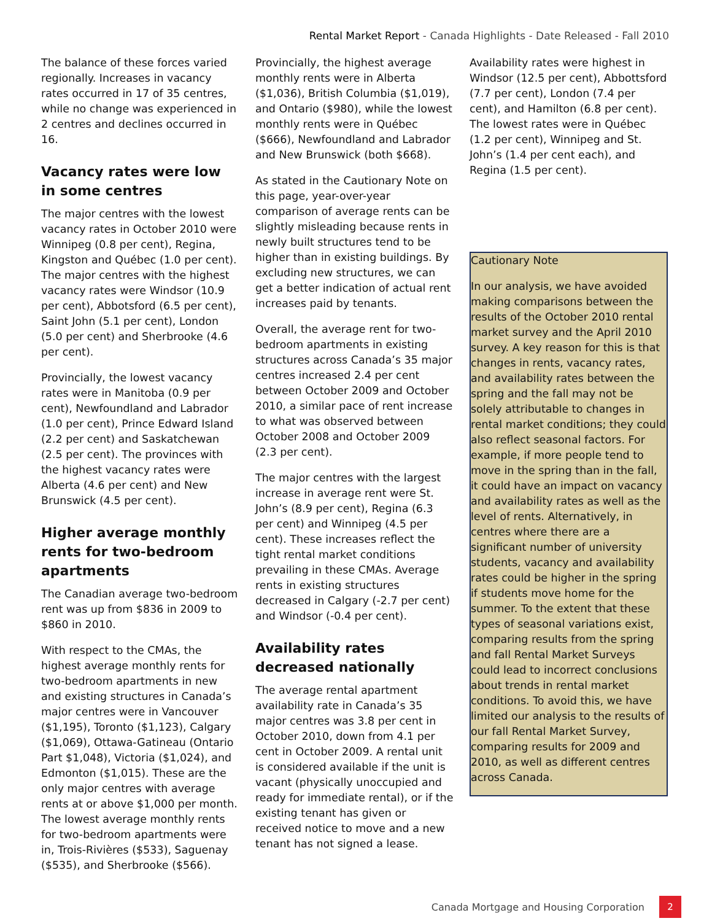Rental Market Report - Canada Highlights - Date Released - Fall 2010
The balance of these forces varied regionally. Increases in vacancy rates occurred in 17 of 35 centres, while no change was experienced in 2 centres and declines occurred in 16.
Vacancy rates were low in some centres
The major centres with the lowest vacancy rates in October 2010 were Winnipeg (0.8 per cent), Regina, Kingston and Québec (1.0 per cent). The major centres with the highest vacancy rates were Windsor (10.9 per cent), Abbotsford (6.5 per cent), Saint John (5.1 per cent), London (5.0 per cent) and Sherbrooke (4.6 per cent).
Provincially, the lowest vacancy rates were in Manitoba (0.9 per cent), Newfoundland and Labrador (1.0 per cent), Prince Edward Island (2.2 per cent) and Saskatchewan (2.5 per cent). The provinces with the highest vacancy rates were Alberta (4.6 per cent) and New Brunswick (4.5 per cent).
Higher average monthly rents for two-bedroom apartments
The Canadian average two-bedroom rent was up from $836 in 2009 to $860 in 2010.
With respect to the CMAs, the highest average monthly rents for two-bedroom apartments in new and existing structures in Canada’s major centres were in Vancouver ($1,195), Toronto ($1,123), Calgary ($1,069), Ottawa-Gatineau (Ontario Part $1,048), Victoria ($1,024), and Edmonton ($1,015). These are the only major centres with average rents at or above $1,000 per month. The lowest average monthly rents for two-bedroom apartments were in, Trois-Rivières ($533), Saguenay ($535), and Sherbrooke ($566).
Provincially, the highest average monthly rents were in Alberta ($1,036), British Columbia ($1,019), and Ontario ($980), while the lowest monthly rents were in Québec ($666), Newfoundland and Labrador and New Brunswick (both $668).
As stated in the Cautionary Note on this page, year-over-year comparison of average rents can be slightly misleading because rents in newly built structures tend to be higher than in existing buildings. By excluding new structures, we can get a better indication of actual rent increases paid by tenants.
Overall, the average rent for two-bedroom apartments in existing structures across Canada’s 35 major centres increased 2.4 per cent between October 2009 and October 2010, a similar pace of rent increase to what was observed between October 2008 and October 2009 (2.3 per cent).
The major centres with the largest increase in average rent were St. John’s (8.9 per cent), Regina (6.3 per cent) and Winnipeg (4.5 per cent). These increases reflect the tight rental market conditions prevailing in these CMAs. Average rents in existing structures decreased in Calgary (-2.7 per cent) and Windsor (-0.4 per cent).
Availability rates decreased nationally
The average rental apartment availability rate in Canada’s 35 major centres was 3.8 per cent in October 2010, down from 4.1 per cent in October 2009. A rental unit is considered available if the unit is vacant (physically unoccupied and ready for immediate rental), or if the existing tenant has given or received notice to move and a new tenant has not signed a lease.
Availability rates were highest in Windsor (12.5 per cent), Abbottsford (7.7 per cent), London (7.4 per cent), and Hamilton (6.8 per cent). The lowest rates were in Québec (1.2 per cent), Winnipeg and St. John’s (1.4 per cent each), and Regina (1.5 per cent).
Cautionary Note
In our analysis, we have avoided making comparisons between the results of the October 2010 rental market survey and the April 2010 survey. A key reason for this is that changes in rents, vacancy rates, and availability rates between the spring and the fall may not be solely attributable to changes in rental market conditions; they could also reflect seasonal factors. For example, if more people tend to move in the spring than in the fall, it could have an impact on vacancy and availability rates as well as the level of rents. Alternatively, in centres where there are a significant number of university students, vacancy and availability rates could be higher in the spring if students move home for the summer. To the extent that these types of seasonal variations exist, comparing results from the spring and fall Rental Market Surveys could lead to incorrect conclusions about trends in rental market conditions. To avoid this, we have limited our analysis to the results of our fall Rental Market Survey, comparing results for 2009 and 2010, as well as different centres across Canada.
Canada Mortgage and Housing Corporation 2